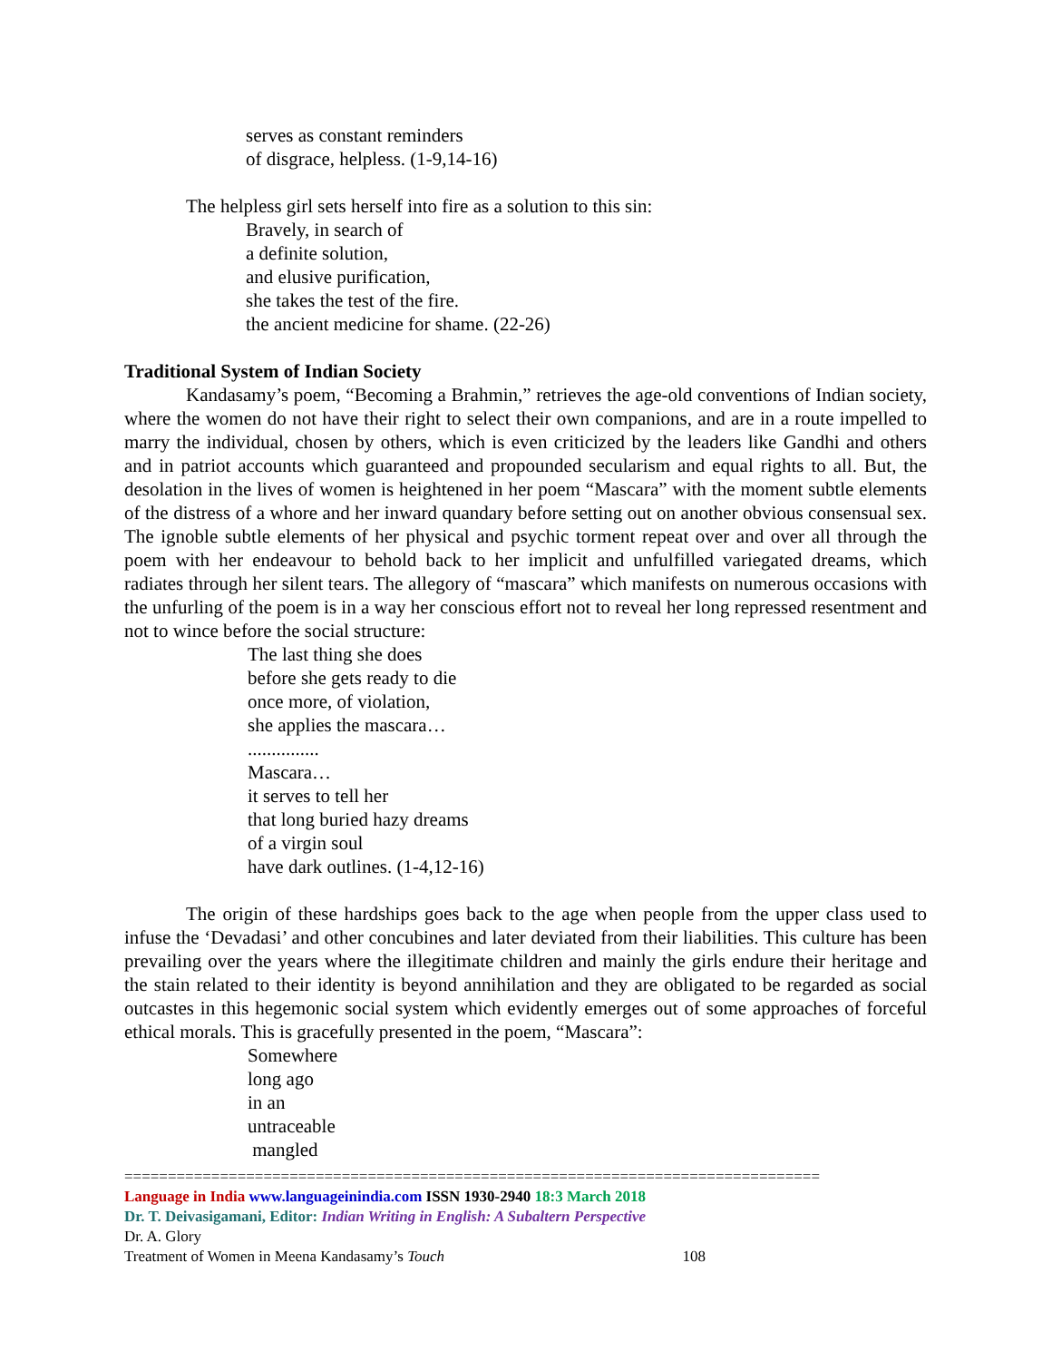serves as constant reminders
of disgrace, helpless. (1-9,14-16)
The helpless girl sets herself into fire as a solution to this sin:
Bravely, in search of
a definite solution,
and elusive purification,
she takes the test of the fire.
the ancient medicine for shame. (22-26)
Traditional System of Indian Society
Kandasamy’s poem, “Becoming a Brahmin,” retrieves the age-old conventions of Indian society, where the women do not have their right to select their own companions, and are in a route impelled to marry the individual, chosen by others, which is even criticized by the leaders like Gandhi and others and in patriot accounts which guaranteed and propounded secularism and equal rights to all. But, the desolation in the lives of women is heightened in her poem “Mascara” with the moment subtle elements of the distress of a whore and her inward quandary before setting out on another obvious consensual sex. The ignoble subtle elements of her physical and psychic torment repeat over and over all through the poem with her endeavour to behold back to her implicit and unfulfilled variegated dreams, which radiates through her silent tears. The allegory of “mascara” which manifests on numerous occasions with the unfurling of the poem is in a way her conscious effort not to reveal her long repressed resentment and not to wince before the social structure:
The last thing she does
before she gets ready to die
once more, of violation,
she applies the mascara…
...............
Mascara…
it serves to tell her
that long buried hazy dreams
of a virgin soul
have dark outlines. (1-4,12-16)
The origin of these hardships goes back to the age when people from the upper class used to infuse the ‘Devadasi’ and other concubines and later deviated from their liabilities. This culture has been prevailing over the years where the illegitimate children and mainly the girls endure their heritage and the stain related to their identity is beyond annihilation and they are obligated to be regarded as social outcastes in this hegemonic social system which evidently emerges out of some approaches of forceful ethical morals. This is gracefully presented in the poem, “Mascara”:
Somewhere
long ago
in an
untraceable
mangled
================================================================================
Language in India www.languageinindia.com ISSN 1930-2940 18:3 March 2018
Dr. T. Deivasigamani, Editor: Indian Writing in English: A Subaltern Perspective
Dr. A. Glory
Treatment of Women in Meena Kandasamy’s Touch 108